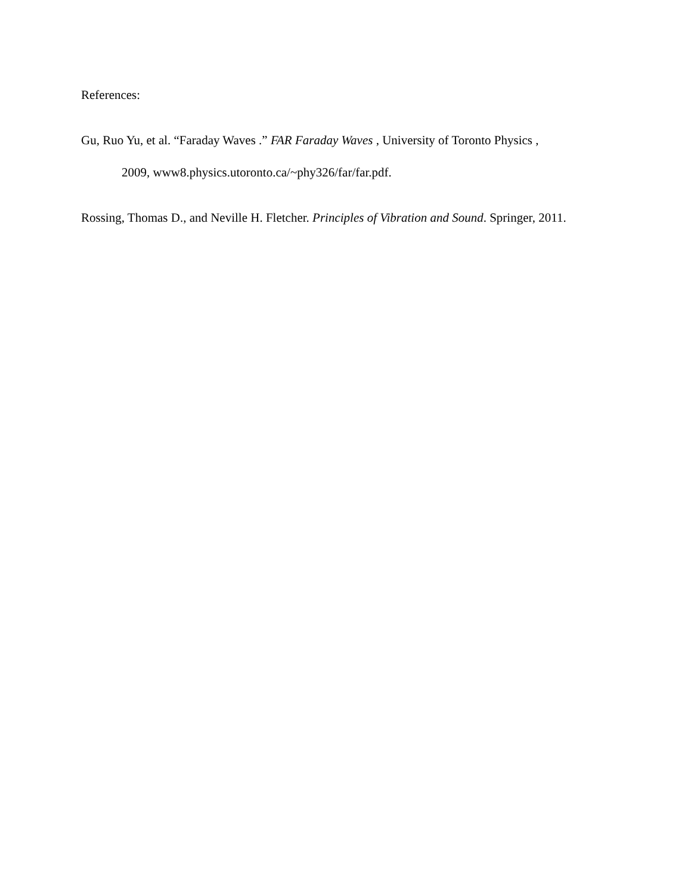References:
Gu, Ruo Yu, et al. “Faraday Waves .” FAR Faraday Waves , University of Toronto Physics ,
2009, www8.physics.utoronto.ca/~phy326/far/far.pdf.
Rossing, Thomas D., and Neville H. Fletcher. Principles of Vibration and Sound. Springer, 2011.